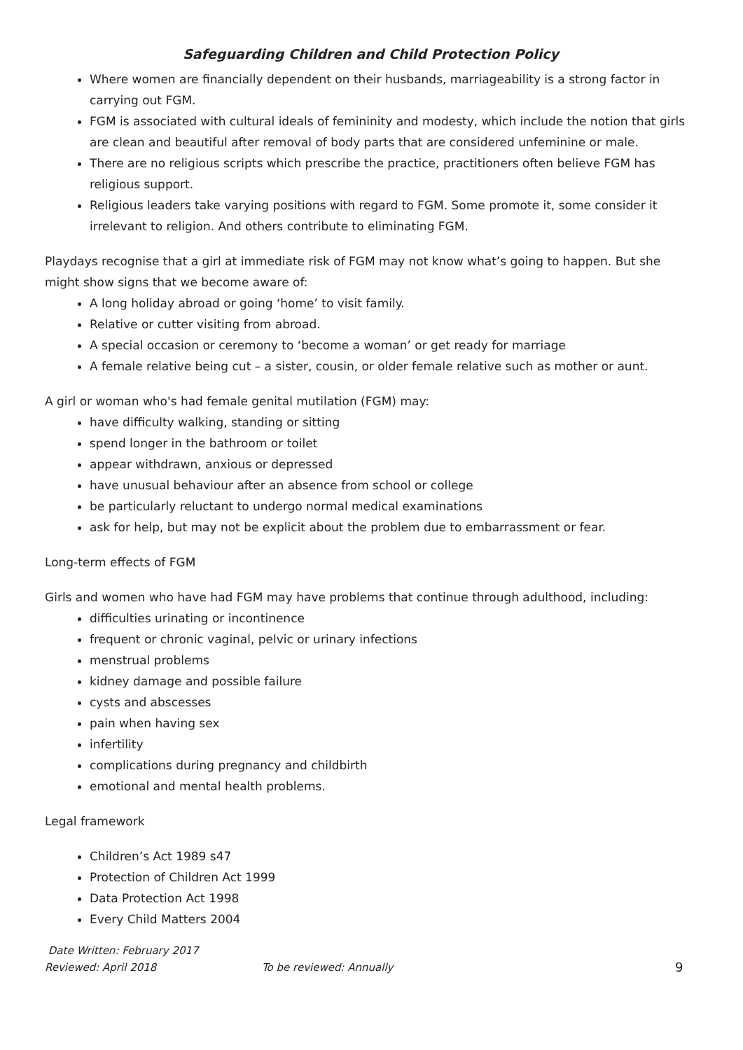Safeguarding Children and Child Protection Policy
Where women are financially dependent on their husbands, marriageability is a strong factor in carrying out FGM.
FGM is associated with cultural ideals of femininity and modesty, which include the notion that girls are clean and beautiful after removal of body parts that are considered unfeminine or male.
There are no religious scripts which prescribe the practice, practitioners often believe FGM has religious support.
Religious leaders take varying positions with regard to FGM. Some promote it, some consider it irrelevant to religion. And others contribute to eliminating FGM.
Playdays recognise that a girl at immediate risk of FGM may not know what’s going to happen. But she might show signs that we become aware of:
A long holiday abroad or going ‘home’ to visit family.
Relative or cutter visiting from abroad.
A special occasion or ceremony to ‘become a woman’ or get ready for marriage
A female relative being cut – a sister, cousin, or older female relative such as mother or aunt.
A girl or woman who's had female genital mutilation (FGM) may:
have difficulty walking, standing or sitting
spend longer in the bathroom or toilet
appear withdrawn, anxious or depressed
have unusual behaviour after an absence from school or college
be particularly reluctant to undergo normal medical examinations
ask for help, but may not be explicit about the problem due to embarrassment or fear.
Long-term effects of FGM
Girls and women who have had FGM may have problems that continue through adulthood, including:
difficulties urinating or incontinence
frequent or chronic vaginal, pelvic or urinary infections
menstrual problems
kidney damage and possible failure
cysts and abscesses
pain when having sex
infertility
complications during pregnancy and childbirth
emotional and mental health problems.
Legal framework
Children’s Act 1989 s47
Protection of Children Act 1999
Data Protection Act 1998
Every Child Matters 2004
Date Written: February 2017
Reviewed: April 2018 To be reviewed: Annually 9